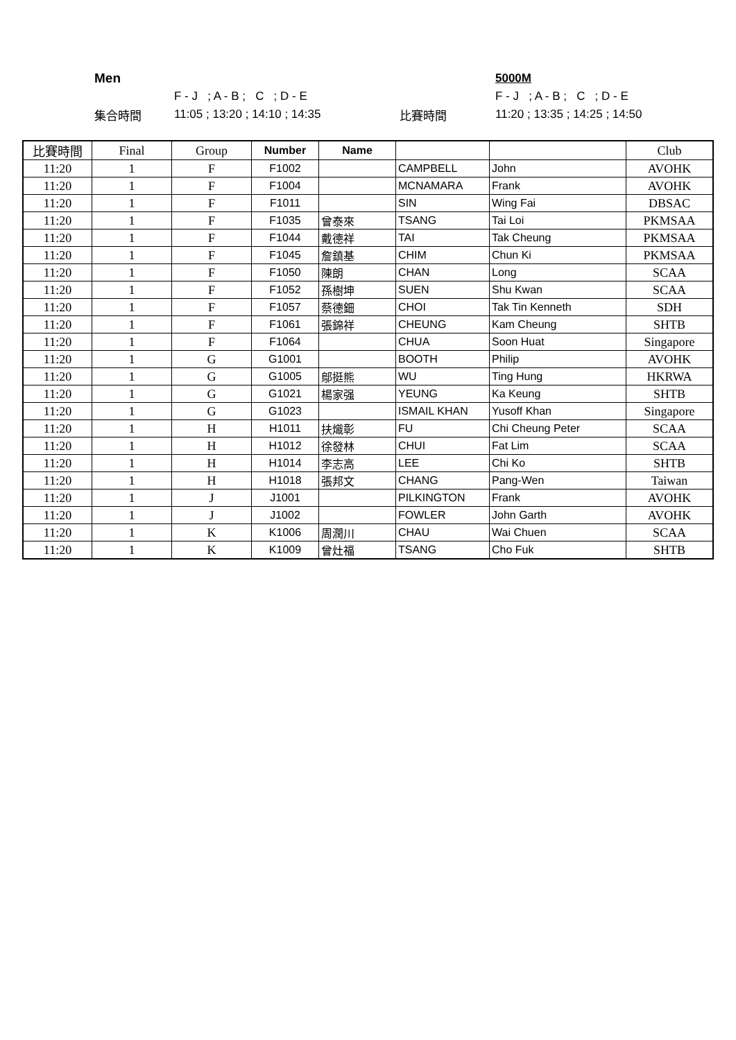Men 5000M
F - J ; A - B ; C ; D - E F - J ; A - B ; C ; D - E
集合時間 11:05 ; 13:20 ; 14:10 ; 14:35 比賽時間 11:20 ; 13:35 ; 14:25 ; 14:50
| 比賽時間 | Final | Group | Number | Name | | | Club |
| --- | --- | --- | --- | --- | --- | --- | --- |
| 11:20 | 1 | F | F1002 | | CAMPBELL | John | AVOHK |
| 11:20 | 1 | F | F1004 | | MCNAMARA | Frank | AVOHK |
| 11:20 | 1 | F | F1011 | | SIN | Wing Fai | DBSAC |
| 11:20 | 1 | F | F1035 | 曾泰來 | TSANG | Tai Loi | PKMSAA |
| 11:20 | 1 | F | F1044 | 戴德祥 | TAI | Tak Cheung | PKMSAA |
| 11:20 | 1 | F | F1045 | 詹鎮基 | CHIM | Chun Ki | PKMSAA |
| 11:20 | 1 | F | F1050 | 陳朗 | CHAN | Long | SCAA |
| 11:20 | 1 | F | F1052 | 孫樹坤 | SUEN | Shu Kwan | SCAA |
| 11:20 | 1 | F | F1057 | 蔡德鈿 | CHOI | Tak Tin Kenneth | SDH |
| 11:20 | 1 | F | F1061 | 張錦祥 | CHEUNG | Kam Cheung | SHTB |
| 11:20 | 1 | F | F1064 | | CHUA | Soon Huat | Singapore |
| 11:20 | 1 | G | G1001 | | BOOTH | Philip | AVOHK |
| 11:20 | 1 | G | G1005 | 鄔挺熊 | WU | Ting Hung | HKRWA |
| 11:20 | 1 | G | G1021 | 楊家强 | YEUNG | Ka Keung | SHTB |
| 11:20 | 1 | G | G1023 | | ISMAIL KHAN | Yusoff Khan | Singapore |
| 11:20 | 1 | H | H1011 | 扶熾彰 | FU | Chi Cheung Peter | SCAA |
| 11:20 | 1 | H | H1012 | 徐發林 | CHUI | Fat Lim | SCAA |
| 11:20 | 1 | H | H1014 | 李志高 | LEE | Chi Ko | SHTB |
| 11:20 | 1 | H | H1018 | 張邦文 | CHANG | Pang-Wen | Taiwan |
| 11:20 | 1 | J | J1001 | | PILKINGTON | Frank | AVOHK |
| 11:20 | 1 | J | J1002 | | FOWLER | John Garth | AVOHK |
| 11:20 | 1 | K | K1006 | 周潤川 | CHAU | Wai Chuen | SCAA |
| 11:20 | 1 | K | K1009 | 曾灶福 | TSANG | Cho Fuk | SHTB |